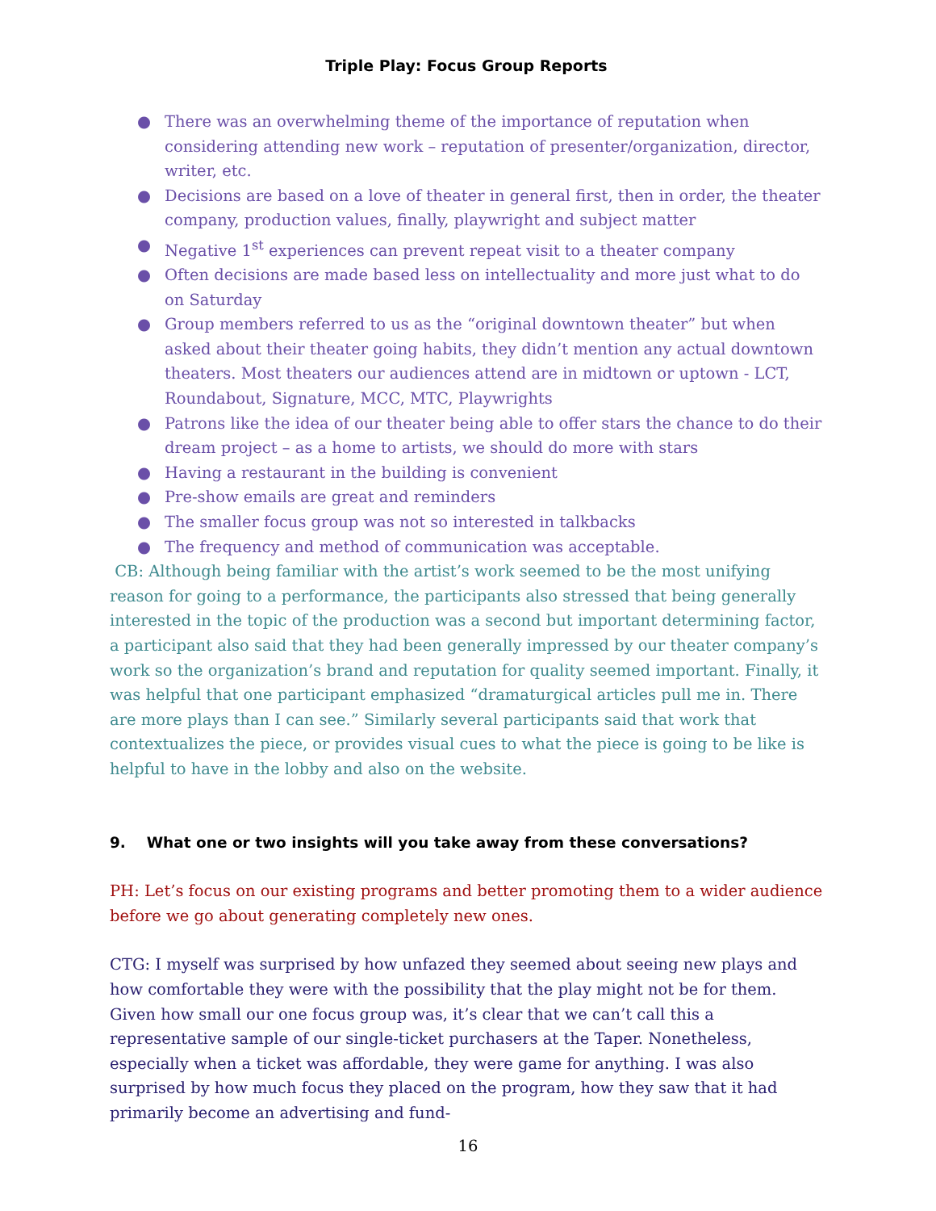Triple Play: Focus Group Reports
● There was an overwhelming theme of the importance of reputation when considering attending new work – reputation of presenter/organization, director, writer, etc.
● Decisions are based on a love of theater in general first, then in order, the theater company, production values, finally, playwright and subject matter
● Negative 1<sup>st</sup> experiences can prevent repeat visit to a theater company
● Often decisions are made based less on intellectuality and more just what to do on Saturday
● Group members referred to us as the “original downtown theater” but when asked about their theater going habits, they didn’t mention any actual downtown theaters. Most theaters our audiences attend are in midtown or uptown - LCT, Roundabout, Signature, MCC, MTC, Playwrights
● Patrons like the idea of our theater being able to offer stars the chance to do their dream project – as a home to artists, we should do more with stars
● Having a restaurant in the building is convenient
● Pre-show emails are great and reminders
● The smaller focus group was not so interested in talkbacks
● The frequency and method of communication was acceptable.
CB: Although being familiar with the artist’s work seemed to be the most unifying reason for going to a performance, the participants also stressed that being generally interested in the topic of the production was a second but important determining factor, a participant also said that they had been generally impressed by our theater company’s work so the organization’s brand and reputation for quality seemed important. Finally, it was helpful that one participant emphasized “dramaturgical articles pull me in. There are more plays than I can see.” Similarly several participants said that work that contextualizes the piece, or provides visual cues to what the piece is going to be like is helpful to have in the lobby and also on the website.
9. What one or two insights will you take away from these conversations?
PH: Let’s focus on our existing programs and better promoting them to a wider audience before we go about generating completely new ones.
CTG: I myself was surprised by how unfazed they seemed about seeing new plays and how comfortable they were with the possibility that the play might not be for them. Given how small our one focus group was, it’s clear that we can’t call this a representative sample of our single-ticket purchasers at the Taper. Nonetheless, especially when a ticket was affordable, they were game for anything. I was also surprised by how much focus they placed on the program, how they saw that it had primarily become an advertising and fund-
16